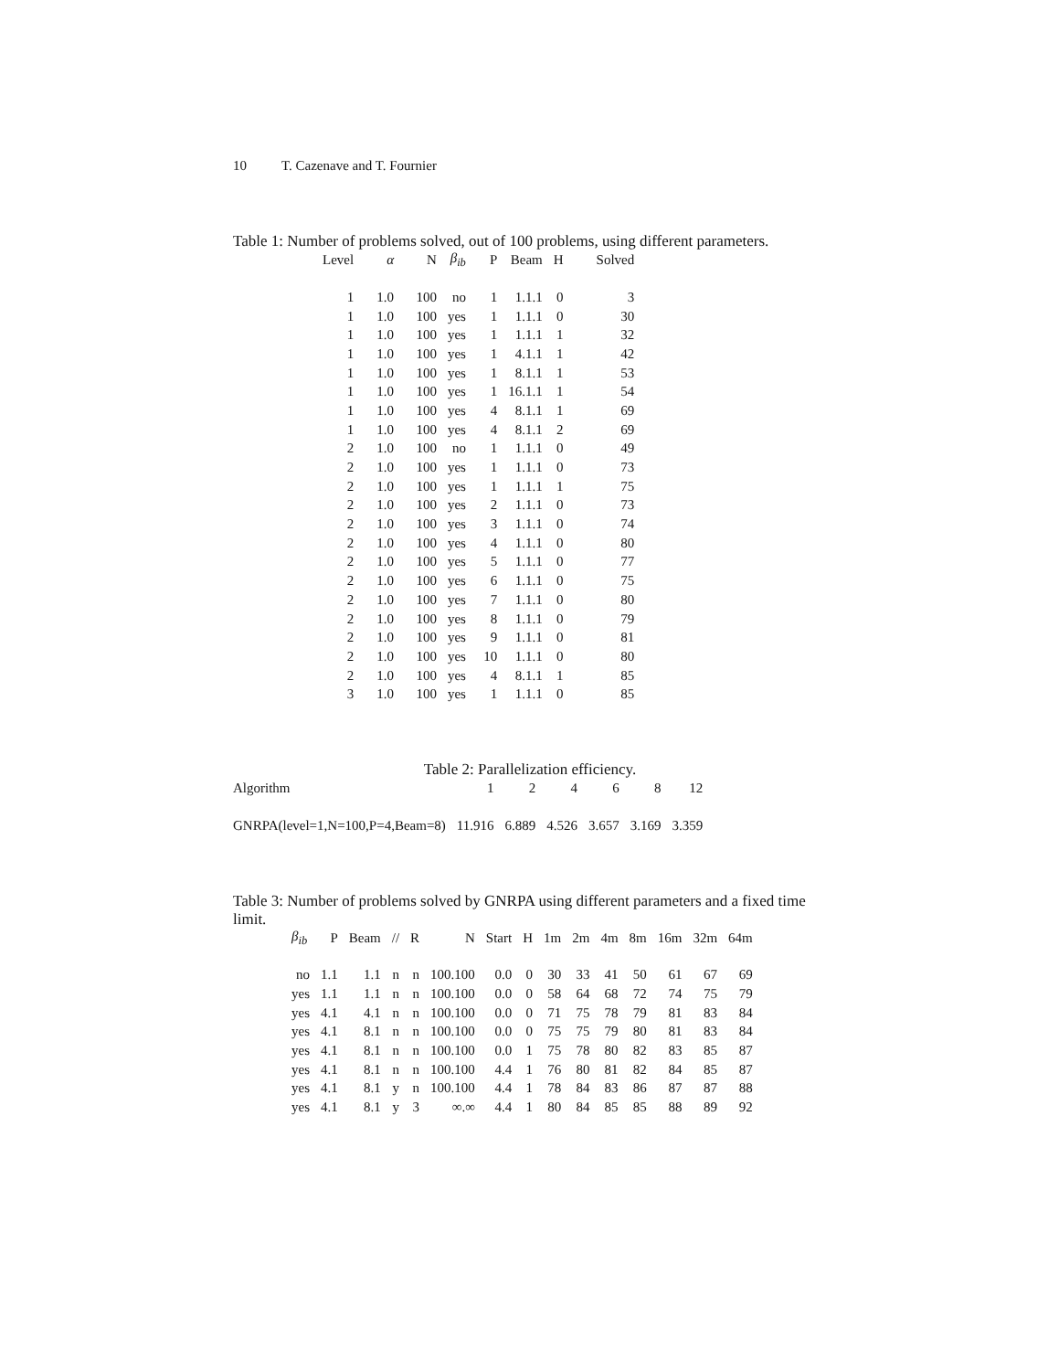10 T. Cazenave and T. Fournier
Table 1: Number of problems solved, out of 100 problems, using different parameters.
| Level | α | N | β<sub>ib</sub> | P | Beam | H | Solved |
| --- | --- | --- | --- | --- | --- | --- | --- |
| 1 | 1.0 | 100 | no | 1 | 1.1.1 | 0 | 3 |
| 1 | 1.0 | 100 | yes | 1 | 1.1.1 | 0 | 30 |
| 1 | 1.0 | 100 | yes | 1 | 1.1.1 | 1 | 32 |
| 1 | 1.0 | 100 | yes | 1 | 4.1.1 | 1 | 42 |
| 1 | 1.0 | 100 | yes | 1 | 8.1.1 | 1 | 53 |
| 1 | 1.0 | 100 | yes | 1 | 16.1.1 | 1 | 54 |
| 1 | 1.0 | 100 | yes | 4 | 8.1.1 | 1 | 69 |
| 1 | 1.0 | 100 | yes | 4 | 8.1.1 | 2 | 69 |
| 2 | 1.0 | 100 | no | 1 | 1.1.1 | 0 | 49 |
| 2 | 1.0 | 100 | yes | 1 | 1.1.1 | 0 | 73 |
| 2 | 1.0 | 100 | yes | 1 | 1.1.1 | 1 | 75 |
| 2 | 1.0 | 100 | yes | 2 | 1.1.1 | 0 | 73 |
| 2 | 1.0 | 100 | yes | 3 | 1.1.1 | 0 | 74 |
| 2 | 1.0 | 100 | yes | 4 | 1.1.1 | 0 | 80 |
| 2 | 1.0 | 100 | yes | 5 | 1.1.1 | 0 | 77 |
| 2 | 1.0 | 100 | yes | 6 | 1.1.1 | 0 | 75 |
| 2 | 1.0 | 100 | yes | 7 | 1.1.1 | 0 | 80 |
| 2 | 1.0 | 100 | yes | 8 | 1.1.1 | 0 | 79 |
| 2 | 1.0 | 100 | yes | 9 | 1.1.1 | 0 | 81 |
| 2 | 1.0 | 100 | yes | 10 | 1.1.1 | 0 | 80 |
| 2 | 1.0 | 100 | yes | 4 | 8.1.1 | 1 | 85 |
| 3 | 1.0 | 100 | yes | 1 | 1.1.1 | 0 | 85 |
Table 2: Parallelization efficiency.
| Algorithm | 1 | 2 | 4 | 6 | 8 | 12 |
| --- | --- | --- | --- | --- | --- | --- |
| GNRPA(level=1,N=100,P=4,Beam=8) | 11.916 | 6.889 | 4.526 | 3.657 | 3.169 | 3.359 |
Table 3: Number of problems solved by GNRPA using different parameters and a fixed time limit.
| β<sub>ib</sub> | P | Beam | // | R | N | Start | H | 1m | 2m | 4m | 8m | 16m | 32m | 64m |
| --- | --- | --- | --- | --- | --- | --- | --- | --- | --- | --- | --- | --- | --- | --- |
| no | 1.1 | 1.1 | n | n | 100.100 | 0.0 | 0 | 30 | 33 | 41 | 50 | 61 | 67 | 69 |
| yes | 1.1 | 1.1 | n | n | 100.100 | 0.0 | 0 | 58 | 64 | 68 | 72 | 74 | 75 | 79 |
| yes | 4.1 | 4.1 | n | n | 100.100 | 0.0 | 0 | 71 | 75 | 78 | 79 | 81 | 83 | 84 |
| yes | 4.1 | 8.1 | n | n | 100.100 | 0.0 | 0 | 75 | 75 | 79 | 80 | 81 | 83 | 84 |
| yes | 4.1 | 8.1 | n | n | 100.100 | 0.0 | 1 | 75 | 78 | 80 | 82 | 83 | 85 | 87 |
| yes | 4.1 | 8.1 | n | n | 100.100 | 4.4 | 1 | 76 | 80 | 81 | 82 | 84 | 85 | 87 |
| yes | 4.1 | 8.1 | y | n | 100.100 | 4.4 | 1 | 78 | 84 | 83 | 86 | 87 | 87 | 88 |
| yes | 4.1 | 8.1 | y | 3 | ∞.∞ | 4.4 | 1 | 80 | 84 | 85 | 85 | 88 | 89 | 92 |